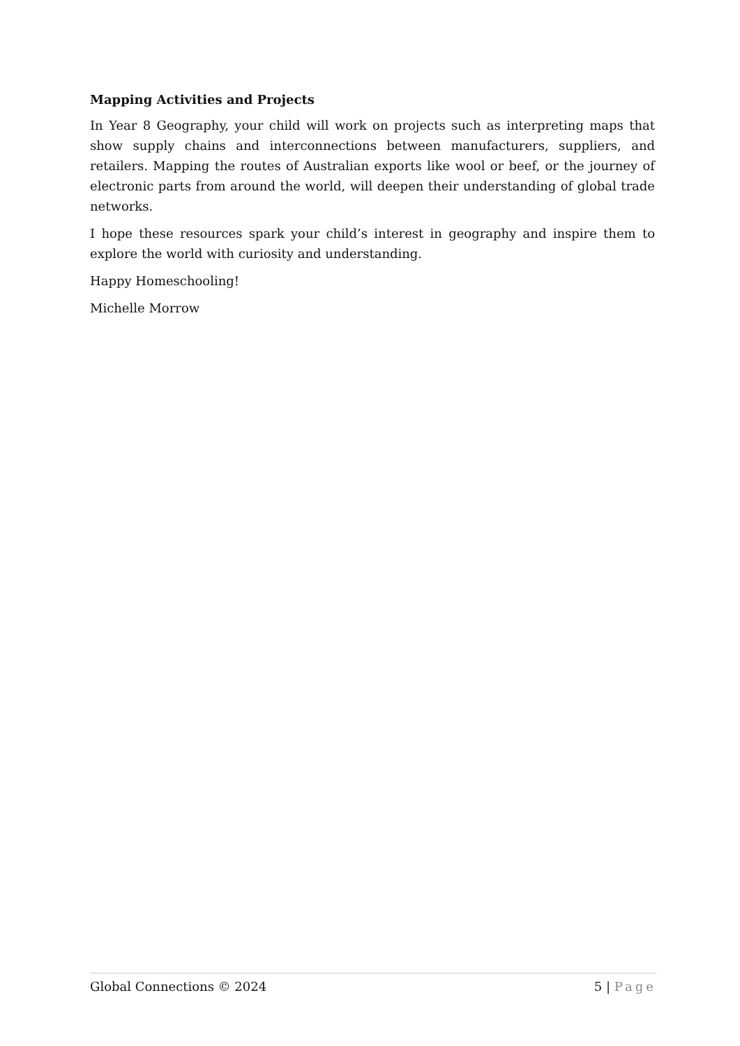Mapping Activities and Projects
In Year 8 Geography, your child will work on projects such as interpreting maps that show supply chains and interconnections between manufacturers, suppliers, and retailers. Mapping the routes of Australian exports like wool or beef, or the journey of electronic parts from around the world, will deepen their understanding of global trade networks.
I hope these resources spark your child’s interest in geography and inspire them to explore the world with curiosity and understanding.
Happy Homeschooling!
Michelle Morrow
Global Connections © 2024 5 | Page